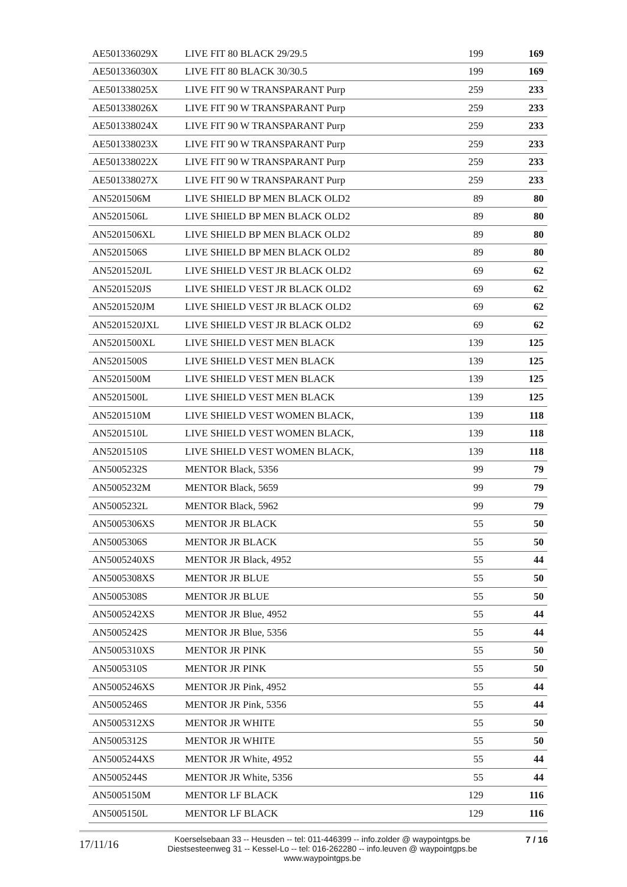| AE501336029X | LIVE FIT 80 BLACK 29/29.5 | 199 | 169 |
| AE501336030X | LIVE FIT 80 BLACK 30/30.5 | 199 | 169 |
| AE501338025X | LIVE FIT 90 W TRANSPARANT Purp | 259 | 233 |
| AE501338026X | LIVE FIT 90 W TRANSPARANT Purp | 259 | 233 |
| AE501338024X | LIVE FIT 90 W TRANSPARANT Purp | 259 | 233 |
| AE501338023X | LIVE FIT 90 W TRANSPARANT Purp | 259 | 233 |
| AE501338022X | LIVE FIT 90 W TRANSPARANT Purp | 259 | 233 |
| AE501338027X | LIVE FIT 90 W TRANSPARANT Purp | 259 | 233 |
| AN5201506M | LIVE SHIELD BP MEN BLACK OLD2 | 89 | 80 |
| AN5201506L | LIVE SHIELD BP MEN BLACK OLD2 | 89 | 80 |
| AN5201506XL | LIVE SHIELD BP MEN BLACK OLD2 | 89 | 80 |
| AN5201506S | LIVE SHIELD BP MEN BLACK OLD2 | 89 | 80 |
| AN5201520JL | LIVE SHIELD VEST JR BLACK OLD2 | 69 | 62 |
| AN5201520JS | LIVE SHIELD VEST JR BLACK OLD2 | 69 | 62 |
| AN5201520JM | LIVE SHIELD VEST JR BLACK OLD2 | 69 | 62 |
| AN5201520JXL | LIVE SHIELD VEST JR BLACK OLD2 | 69 | 62 |
| AN5201500XL | LIVE SHIELD VEST MEN BLACK | 139 | 125 |
| AN5201500S | LIVE SHIELD VEST MEN BLACK | 139 | 125 |
| AN5201500M | LIVE SHIELD VEST MEN BLACK | 139 | 125 |
| AN5201500L | LIVE SHIELD VEST MEN BLACK | 139 | 125 |
| AN5201510M | LIVE SHIELD VEST WOMEN BLACK, | 139 | 118 |
| AN5201510L | LIVE SHIELD VEST WOMEN BLACK, | 139 | 118 |
| AN5201510S | LIVE SHIELD VEST WOMEN BLACK, | 139 | 118 |
| AN5005232S | MENTOR Black, 5356 | 99 | 79 |
| AN5005232M | MENTOR Black, 5659 | 99 | 79 |
| AN5005232L | MENTOR Black, 5962 | 99 | 79 |
| AN5005306XS | MENTOR JR BLACK | 55 | 50 |
| AN5005306S | MENTOR JR BLACK | 55 | 50 |
| AN5005240XS | MENTOR JR Black, 4952 | 55 | 44 |
| AN5005308XS | MENTOR JR BLUE | 55 | 50 |
| AN5005308S | MENTOR JR BLUE | 55 | 50 |
| AN5005242XS | MENTOR JR Blue, 4952 | 55 | 44 |
| AN5005242S | MENTOR JR Blue, 5356 | 55 | 44 |
| AN5005310XS | MENTOR JR PINK | 55 | 50 |
| AN5005310S | MENTOR JR PINK | 55 | 50 |
| AN5005246XS | MENTOR JR Pink, 4952 | 55 | 44 |
| AN5005246S | MENTOR JR Pink, 5356 | 55 | 44 |
| AN5005312XS | MENTOR JR WHITE | 55 | 50 |
| AN5005312S | MENTOR JR WHITE | 55 | 50 |
| AN5005244XS | MENTOR JR White, 4952 | 55 | 44 |
| AN5005244S | MENTOR JR White, 5356 | 55 | 44 |
| AN5005150M | MENTOR LF BLACK | 129 | 116 |
| AN5005150L | MENTOR LF BLACK | 129 | 116 |
17/11/16
Koerselsebaan 33 -- Heusden -- tel: 011-446399 -- info.zolder @ waypointgps.be
Diestsesteenweg 31 -- Kessel-Lo -- tel: 016-262280 -- info.leuven @ waypointgps.be
www.waypointgps.be
7 / 16